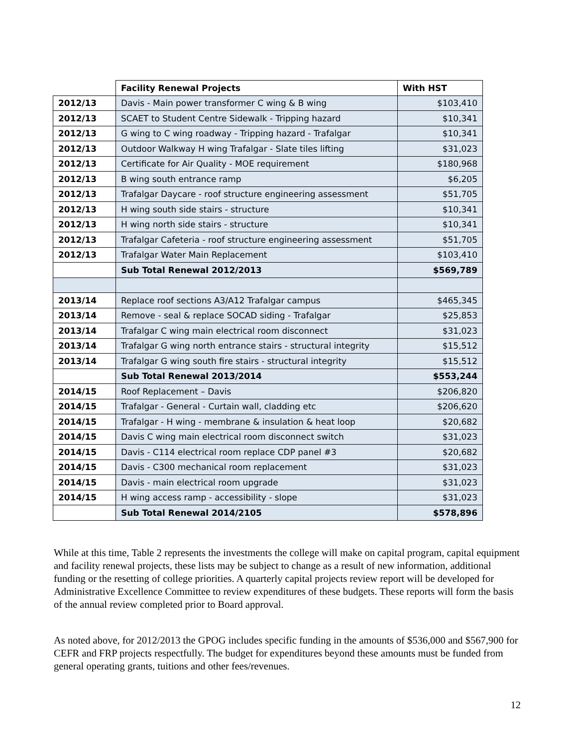| | Facility Renewal Projects | With HST |
| 2012/13 | Davis - Main power transformer C wing & B wing | $103,410 |
| 2012/13 | SCAET to Student Centre Sidewalk - Tripping hazard | $10,341 |
| 2012/13 | G wing to C wing roadway - Tripping hazard - Trafalgar | $10,341 |
| 2012/13 | Outdoor Walkway H wing Trafalgar - Slate tiles lifting | $31,023 |
| 2012/13 | Certificate for Air Quality - MOE requirement | $180,968 |
| 2012/13 | B wing south entrance ramp | $6,205 |
| 2012/13 | Trafalgar Daycare - roof structure engineering assessment | $51,705 |
| 2012/13 | H wing south side stairs - structure | $10,341 |
| 2012/13 | H wing north side stairs - structure | $10,341 |
| 2012/13 | Trafalgar Cafeteria - roof structure engineering assessment | $51,705 |
| 2012/13 | Trafalgar Water Main Replacement | $103,410 |
| | Sub Total Renewal 2012/2013 | $569,789 |
| 2013/14 | Replace roof sections A3/A12 Trafalgar campus | $465,345 |
| 2013/14 | Remove - seal & replace SOCAD siding - Trafalgar | $25,853 |
| 2013/14 | Trafalgar C wing main electrical room disconnect | $31,023 |
| 2013/14 | Trafalgar G wing north entrance stairs - structural integrity | $15,512 |
| 2013/14 | Trafalgar G wing south fire stairs - structural integrity | $15,512 |
| | Sub Total Renewal 2013/2014 | $553,244 |
| 2014/15 | Roof Replacement – Davis | $206,820 |
| 2014/15 | Trafalgar - General - Curtain wall, cladding etc | $206,620 |
| 2014/15 | Trafalgar - H wing - membrane & insulation & heat loop | $20,682 |
| 2014/15 | Davis C wing main electrical room disconnect switch | $31,023 |
| 2014/15 | Davis - C114 electrical room replace CDP panel #3 | $20,682 |
| 2014/15 | Davis - C300 mechanical room replacement | $31,023 |
| 2014/15 | Davis - main electrical room upgrade | $31,023 |
| 2014/15 | H wing access ramp - accessibility - slope | $31,023 |
| | Sub Total Renewal 2014/2105 | $578,896 |
While at this time, Table 2 represents the investments the college will make on capital program, capital equipment and facility renewal projects, these lists may be subject to change as a result of new information, additional funding or the resetting of college priorities. A quarterly capital projects review report will be developed for Administrative Excellence Committee to review expenditures of these budgets. These reports will form the basis of the annual review completed prior to Board approval.
As noted above, for 2012/2013 the GPOG includes specific funding in the amounts of $536,000 and $567,900 for CEFR and FRP projects respectfully. The budget for expenditures beyond these amounts must be funded from general operating grants, tuitions and other fees/revenues.
12